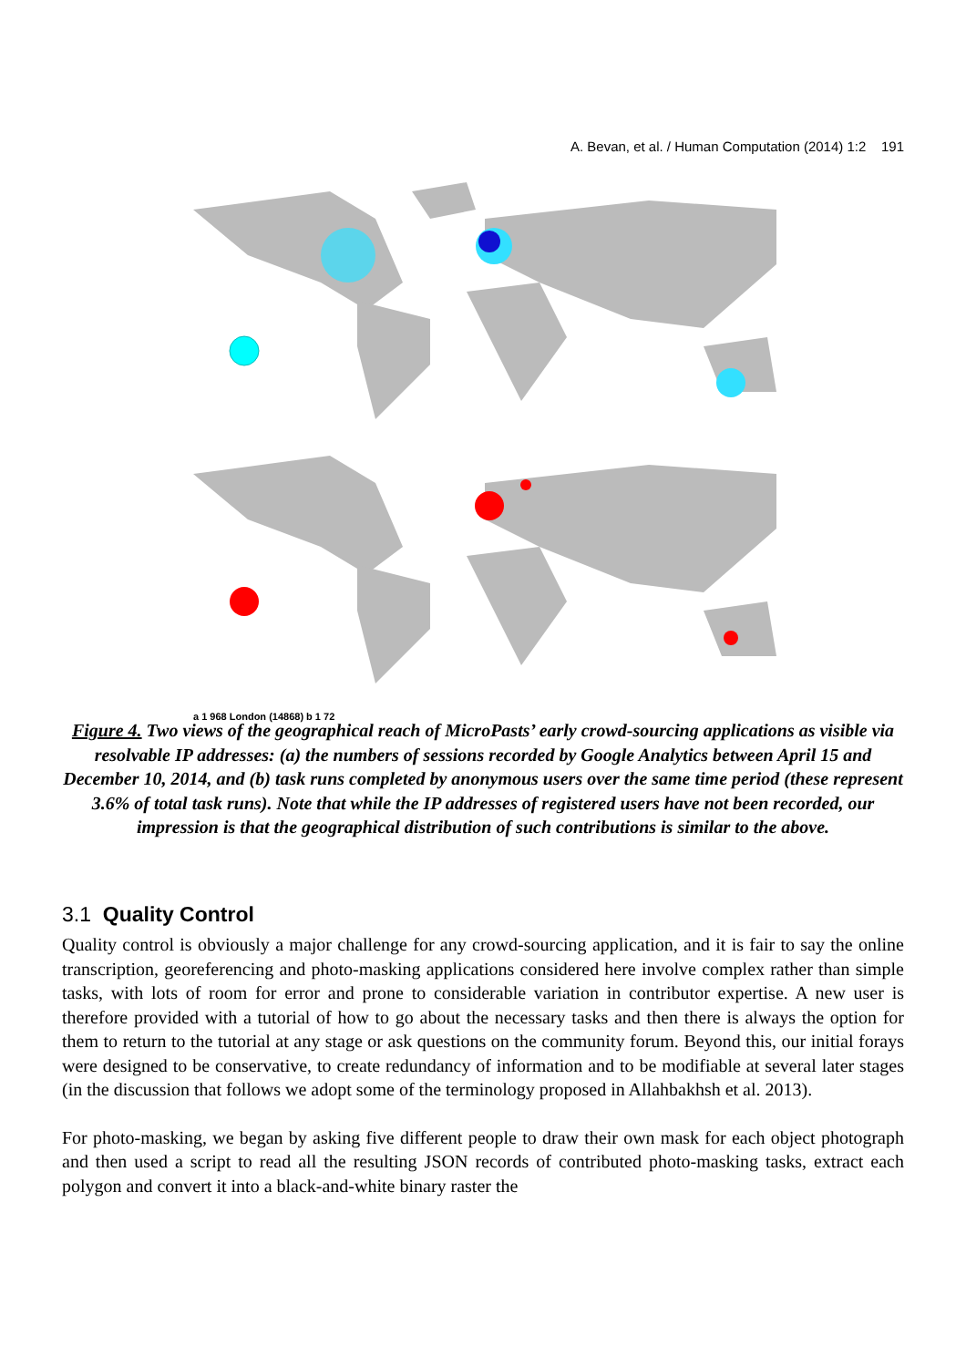A. Bevan, et al. / Human Computation (2014) 1:2 191
a 1 968 London (14868) b 1 72
Figure 4. Two views of the geographical reach of MicroPasts’ early crowd-sourcing applications as visible via resolvable IP addresses: (a) the numbers of sessions recorded by Google Analytics between April 15 and December 10, 2014, and (b) task runs completed by anonymous users over the same time period (these represent 3.6% of total task runs). Note that while the IP addresses of registered users have not been recorded, our impression is that the geographical distribution of such contributions is similar to the above.
3.1 Quality Control
Quality control is obviously a major challenge for any crowd-sourcing application, and it is fair to say the online transcription, georeferencing and photo-masking applications considered here involve complex rather than simple tasks, with lots of room for error and prone to considerable variation in contributor expertise. A new user is therefore provided with a tutorial of how to go about the necessary tasks and then there is always the option for them to return to the tutorial at any stage or ask questions on the community forum. Beyond this, our initial forays were designed to be conservative, to create redundancy of information and to be modifiable at several later stages (in the discussion that follows we adopt some of the terminology proposed in Allahbakhsh et al. 2013).
For photo-masking, we began by asking five different people to draw their own mask for each object photograph and then used a script to read all the resulting JSON records of contributed photo-masking tasks, extract each polygon and convert it into a black-and-white binary raster the